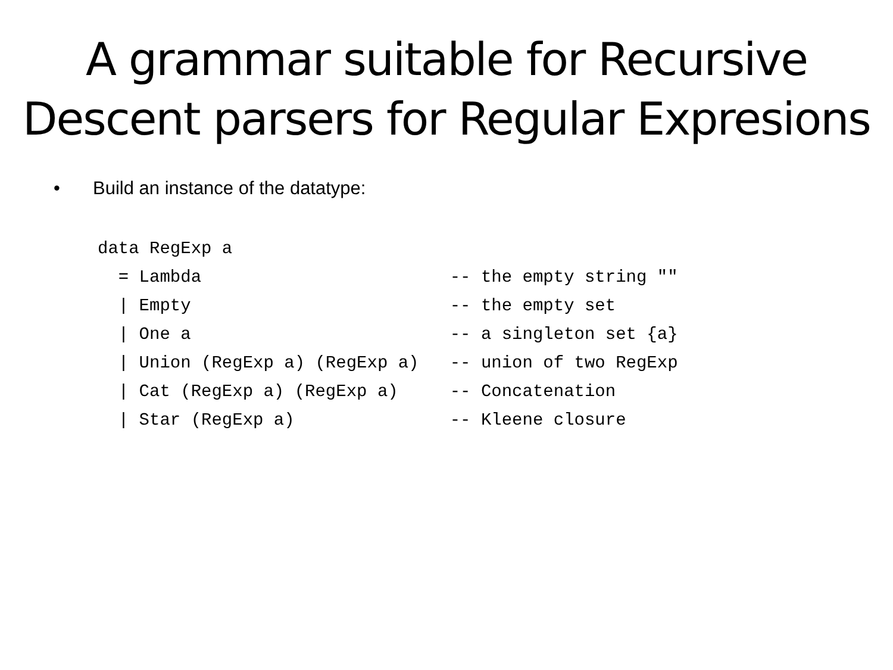A grammar suitable for Recursive
Descent parsers for Regular Expresions
• Build an instance of the datatype:
data RegExp a
  = Lambda                        -- the empty string ""
  | Empty                         -- the empty set
  | One a                         -- a singleton set {a}
  | Union (RegExp a) (RegExp a)   -- union of two RegExp
  | Cat (RegExp a) (RegExp a)     -- Concatenation
  | Star (RegExp a)               -- Kleene closure